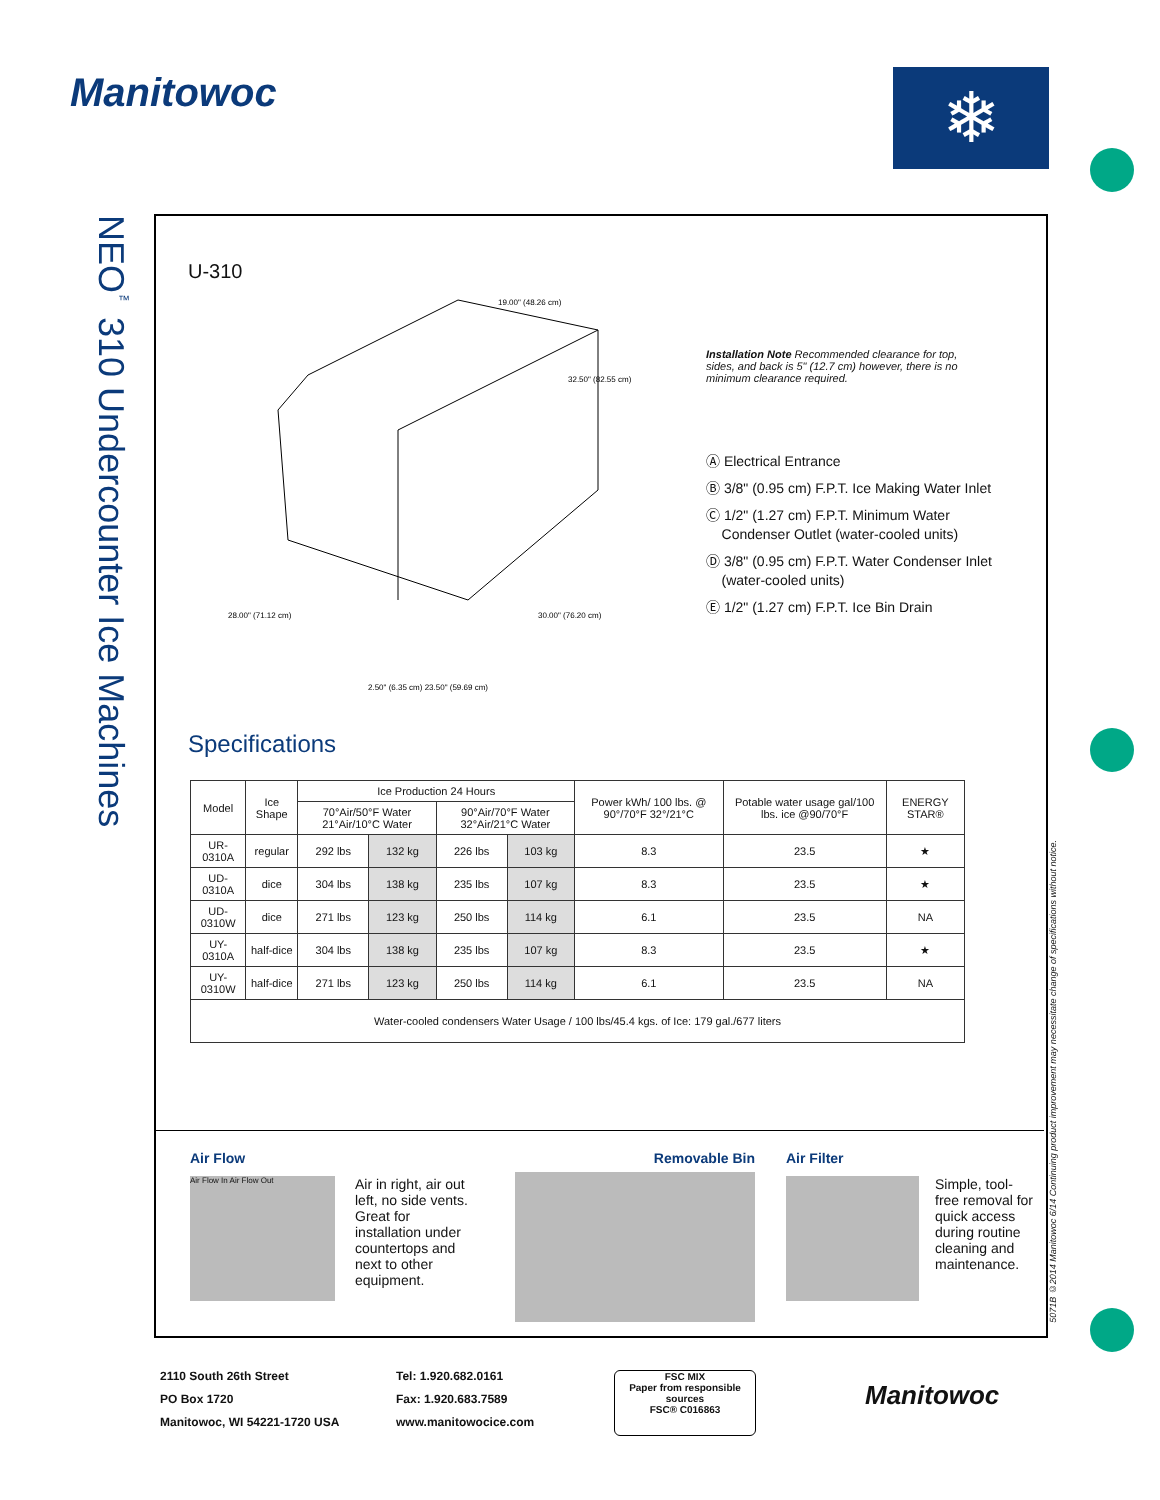Manitowoc ❄
NEO<sup>™</sup> 310 Undercounter Ice Machines
5071B ©2014 Manitowoc 6/14 Continuing product improvement may necessitate change of specifications without notice.
U-310
19.00" (48.26 cm)
32.50" (82.55 cm)
28.00" (71.12 cm)
30.00" (76.20 cm)
2.50" (6.35 cm) 23.50" (59.69 cm)
Installation Note Recommended clearance for top, sides, and back is 5" (12.7 cm) however, there is no minimum clearance required.
Ⓐ Electrical Entrance
Ⓑ 3/8" (0.95 cm) F.P.T. Ice Making Water Inlet
Ⓒ 1/2" (1.27 cm) F.P.T. Minimum Water
Condenser Outlet (water-cooled units)
Ⓓ 3/8" (0.95 cm) F.P.T. Water Condenser Inlet
(water-cooled units)
Ⓔ 1/2" (1.27 cm) F.P.T. Ice Bin Drain
Specifications
| Model | Ice Shape | Ice Production 24 Hours | | | | Power kWh/ 100 lbs. @ 90°/70°F 32°/21°C | Potable water usage gal/100 lbs. ice @90/70°F | ENERGY STAR® |
| --- | --- | --- | --- | --- | --- | --- | --- | --- |
| | | 70°Air/50°F Water 21°Air/10°C Water | | 90°Air/70°F Water 32°Air/21°C Water | | | | |
| UR-0310A | regular | 292 lbs | 132 kg | 226 lbs | 103 kg | 8.3 | 23.5 | ★ |
| UD-0310A | dice | 304 lbs | 138 kg | 235 lbs | 107 kg | 8.3 | 23.5 | ★ |
| UD-0310W | dice | 271 lbs | 123 kg | 250 lbs | 114 kg | 6.1 | 23.5 | NA |
| UY-0310A | half-dice | 304 lbs | 138 kg | 235 lbs | 107 kg | 8.3 | 23.5 | ★ |
| UY-0310W | half-dice | 271 lbs | 123 kg | 250 lbs | 114 kg | 6.1 | 23.5 | NA |
| Water-cooled condensers Water Usage / 100 lbs/45.4 kgs. of Ice: 179 gal./677 liters | | | | | | | | |
Air Flow
Air Flow In Air Flow Out
Air in right, air out left, no side vents. Great for installation under countertops and next to other equipment.
Removable Bin
Air Filter
Simple, tool-free removal for quick access during routine cleaning and maintenance.
2110 South 26th Street
PO Box 1720
Manitowoc, WI 54221-1720 USA
Tel: 1.920.682.0161
Fax: 1.920.683.7589
www.manitowocice.com
FSC MIX
Paper from responsible sources
FSC® C016863
Manitowoc